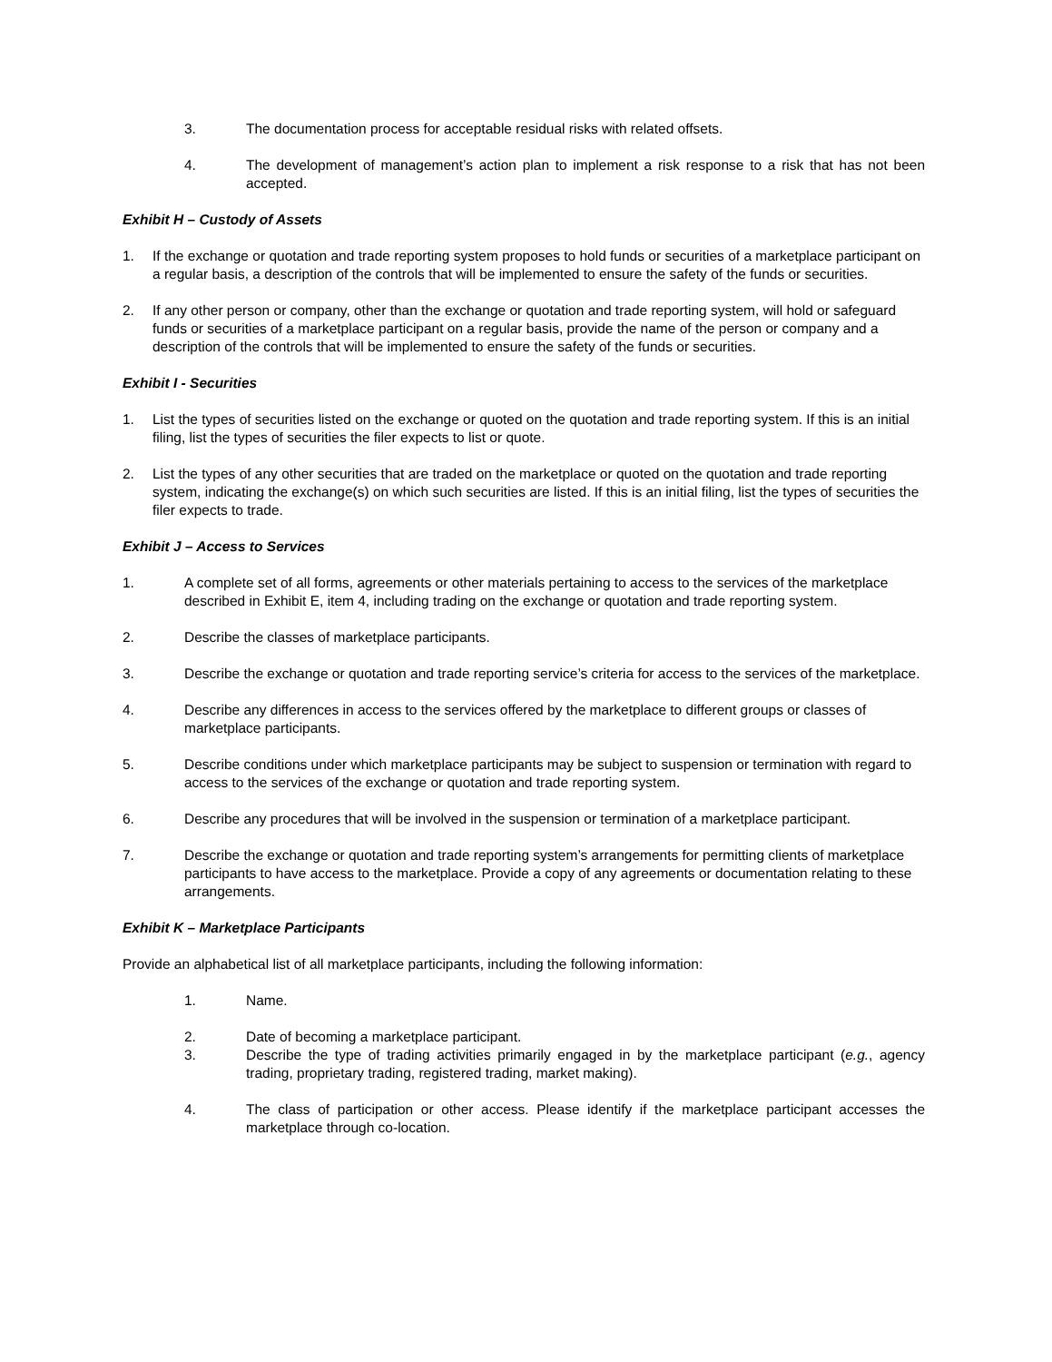3. The documentation process for acceptable residual risks with related offsets.
4. The development of management’s action plan to implement a risk response to a risk that has not been accepted.
Exhibit H – Custody of Assets
1. If the exchange or quotation and trade reporting system proposes to hold funds or securities of a marketplace participant on a regular basis, a description of the controls that will be implemented to ensure the safety of the funds or securities.
2. If any other person or company, other than the exchange or quotation and trade reporting system, will hold or safeguard funds or securities of a marketplace participant on a regular basis, provide the name of the person or company and a description of the controls that will be implemented to ensure the safety of the funds or securities.
Exhibit I - Securities
1. List the types of securities listed on the exchange or quoted on the quotation and trade reporting system. If this is an initial filing, list the types of securities the filer expects to list or quote.
2. List the types of any other securities that are traded on the marketplace or quoted on the quotation and trade reporting system, indicating the exchange(s) on which such securities are listed. If this is an initial filing, list the types of securities the filer expects to trade.
Exhibit J – Access to Services
1. A complete set of all forms, agreements or other materials pertaining to access to the services of the marketplace described in Exhibit E, item 4, including trading on the exchange or quotation and trade reporting system.
2. Describe the classes of marketplace participants.
3. Describe the exchange or quotation and trade reporting service’s criteria for access to the services of the marketplace.
4. Describe any differences in access to the services offered by the marketplace to different groups or classes of marketplace participants.
5. Describe conditions under which marketplace participants may be subject to suspension or termination with regard to access to the services of the exchange or quotation and trade reporting system.
6. Describe any procedures that will be involved in the suspension or termination of a marketplace participant.
7. Describe the exchange or quotation and trade reporting system’s arrangements for permitting clients of marketplace participants to have access to the marketplace. Provide a copy of any agreements or documentation relating to these arrangements.
Exhibit K – Marketplace Participants
Provide an alphabetical list of all marketplace participants, including the following information:
1. Name.
2. Date of becoming a marketplace participant.
3. Describe the type of trading activities primarily engaged in by the marketplace participant (e.g., agency trading, proprietary trading, registered trading, market making).
4. The class of participation or other access. Please identify if the marketplace participant accesses the marketplace through co-location.